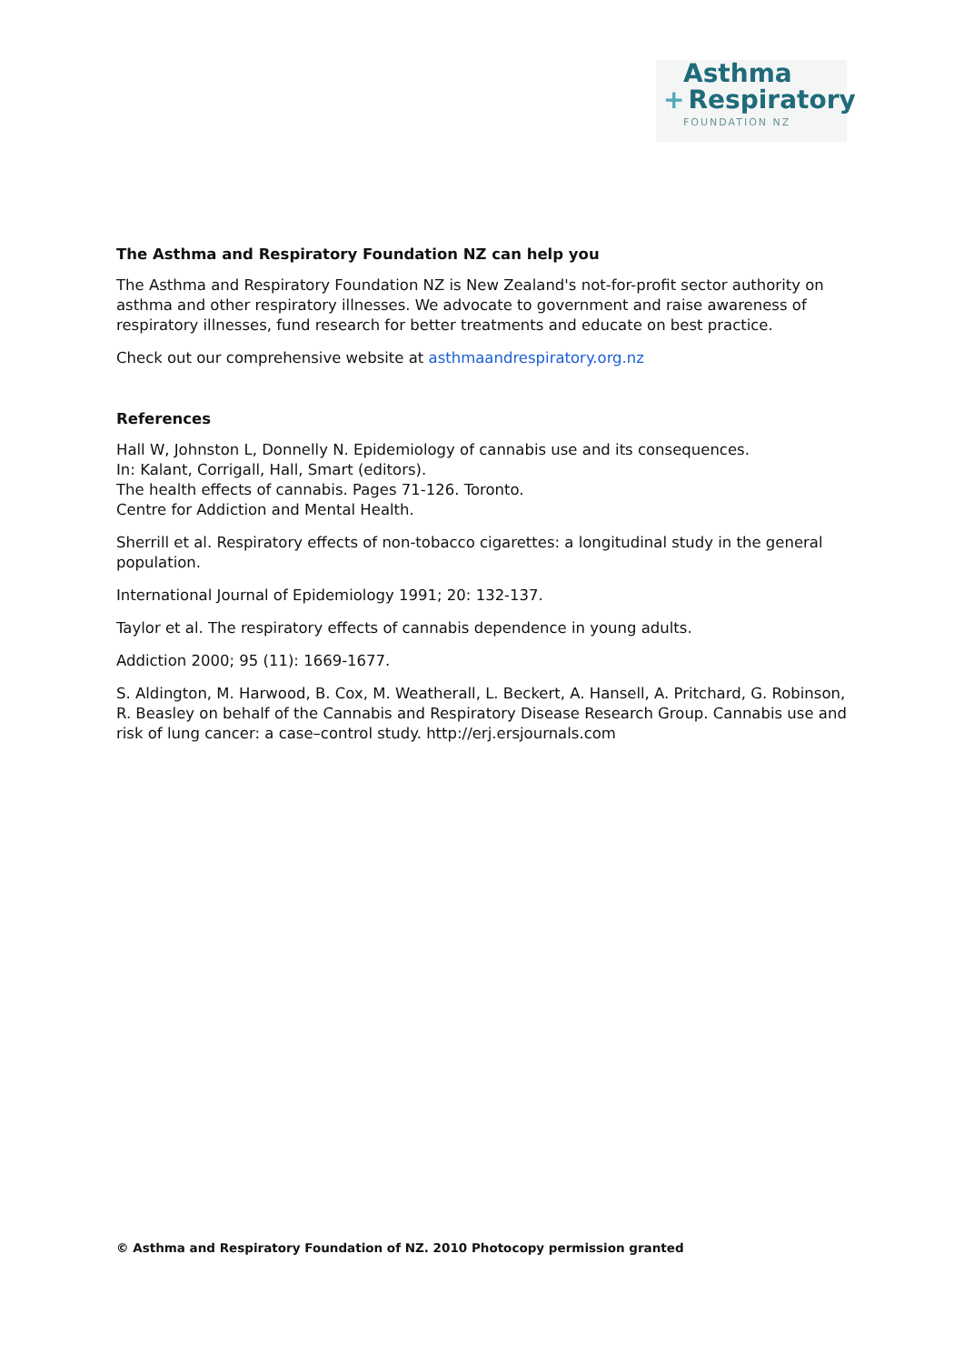Asthma
+ Respiratory
FOUNDATION NZ
The Asthma and Respiratory Foundation NZ can help you
The Asthma and Respiratory Foundation NZ is New Zealand's not-for-profit sector authority on asthma and other respiratory illnesses. We advocate to government and raise awareness of respiratory illnesses, fund research for better treatments and educate on best practice.
Check out our comprehensive website at asthmaandrespiratory.org.nz
References
Hall W, Johnston L, Donnelly N. Epidemiology of cannabis use and its consequences.
In: Kalant, Corrigall, Hall, Smart (editors).
The health effects of cannabis. Pages 71-126. Toronto.
Centre for Addiction and Mental Health.
Sherrill et al. Respiratory effects of non-tobacco cigarettes: a longitudinal study in the general population.
International Journal of Epidemiology 1991; 20: 132-137.
Taylor et al. The respiratory effects of cannabis dependence in young adults.
Addiction 2000; 95 (11): 1669-1677.
S. Aldington, M. Harwood, B. Cox, M. Weatherall, L. Beckert, A. Hansell, A. Pritchard, G. Robinson, R. Beasley on behalf of the Cannabis and Respiratory Disease Research Group. Cannabis use and risk of lung cancer: a case–control study. http://erj.ersjournals.com
© Asthma and Respiratory Foundation of NZ. 2010 Photocopy permission granted